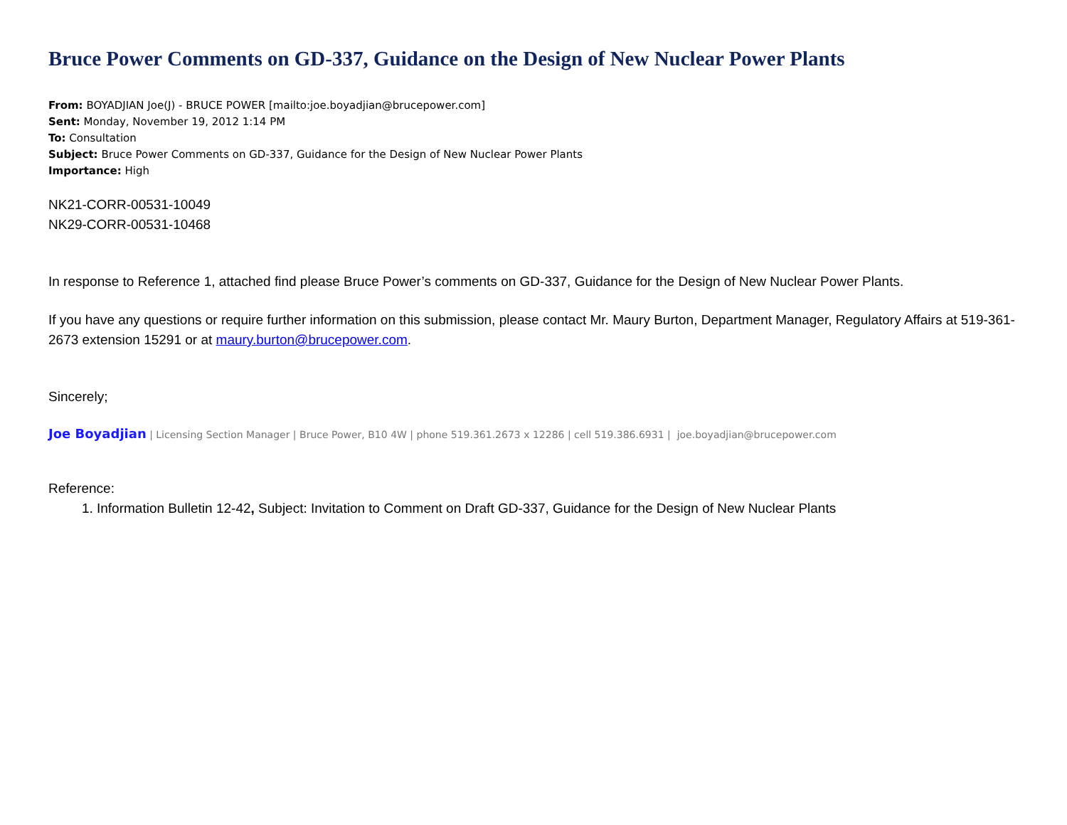Bruce Power Comments on GD-337, Guidance on the Design of New Nuclear Power Plants
From: BOYADJIAN Joe(J) - BRUCE POWER [mailto:joe.boyadjian@brucepower.com]
Sent: Monday, November 19, 2012 1:14 PM
To: Consultation
Subject: Bruce Power Comments on GD-337, Guidance for the Design of New Nuclear Power Plants
Importance: High
NK21-CORR-00531-10049
NK29-CORR-00531-10468
In response to Reference 1, attached find please Bruce Power’s comments on GD-337, Guidance for the Design of New Nuclear Power Plants.
If you have any questions or require further information on this submission, please contact Mr. Maury Burton, Department Manager, Regulatory Affairs at 519-361-2673 extension 15291 or at maury.burton@brucepower.com.
Sincerely;
Joe Boyadjian | Licensing Section Manager | Bruce Power, B10 4W | phone 519.361.2673 x 12286 | cell 519.386.6931 | joe.boyadjian@brucepower.com
Reference:
1. Information Bulletin 12-42, Subject: Invitation to Comment on Draft GD-337, Guidance for the Design of New Nuclear Plants